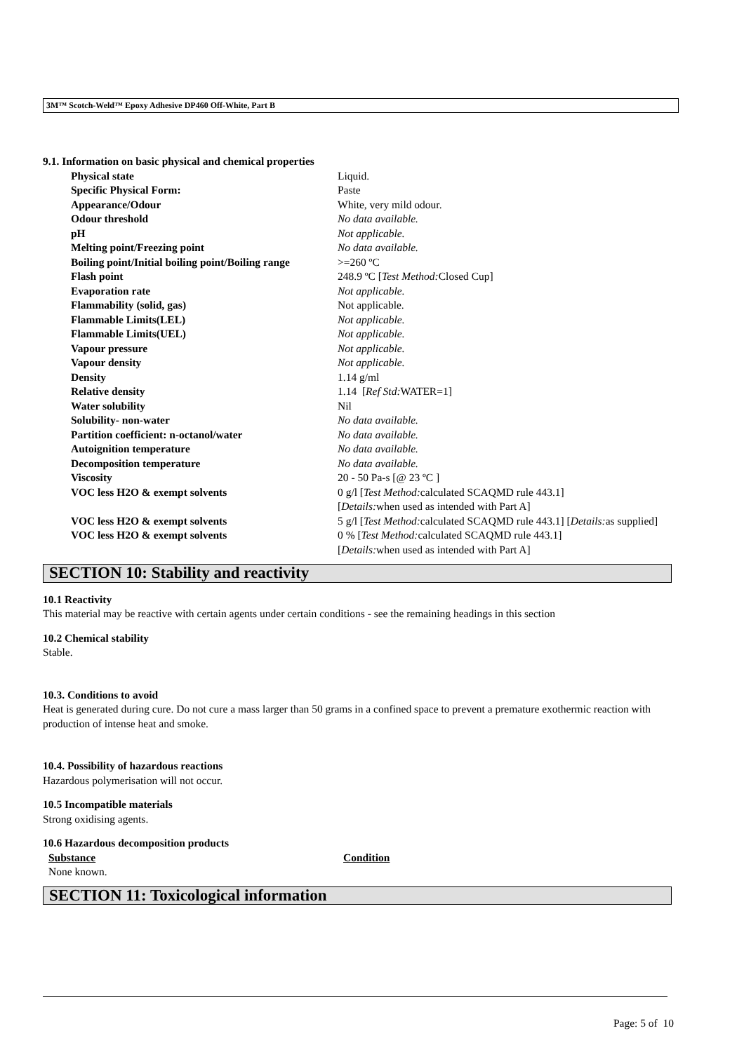3M™ Scotch-Weld™ Epoxy Adhesive DP460 Off-White, Part B
9.1. Information on basic physical and chemical properties
| Physical state | Liquid. |
| Specific Physical Form: | Paste |
| Appearance/Odour | White, very mild odour. |
| Odour threshold | No data available. |
| pH | Not applicable. |
| Melting point/Freezing point | No data available. |
| Boiling point/Initial boiling point/Boiling range | >=260 ºC |
| Flash point | 248.9 ºC [ Test Method: Closed Cup] |
| Evaporation rate | Not applicable. |
| Flammability (solid, gas) | Not applicable. |
| Flammable Limits(LEL) | Not applicable. |
| Flammable Limits(UEL) | Not applicable. |
| Vapour pressure | Not applicable. |
| Vapour density | Not applicable. |
| Density | 1.14 g/ml |
| Relative density | 1.14 [ Ref Std: WATER=1] |
| Water solubility | Nil |
| Solubility- non-water | No data available. |
| Partition coefficient: n-octanol/water | No data available. |
| Autoignition temperature | No data available. |
| Decomposition temperature | No data available. |
| Viscosity | 20 - 50 Pa-s [@ 23 ºC ] |
| VOC less H2O & exempt solvents | 0 g/l [ Test Method: calculated SCAQMD rule 443.1] [ Details: when used as intended with Part A] |
| VOC less H2O & exempt solvents | 5 g/l [ Test Method: calculated SCAQMD rule 443.1] [ Details: as supplied] |
| VOC less H2O & exempt solvents | 0 % [ Test Method: calculated SCAQMD rule 443.1] [ Details: when used as intended with Part A] |
SECTION 10: Stability and reactivity
10.1 Reactivity
This material may be reactive with certain agents under certain conditions - see the remaining headings in this section
10.2 Chemical stability
Stable.
10.3. Conditions to avoid
Heat is generated during cure. Do not cure a mass larger than 50 grams in a confined space to prevent a premature exothermic reaction with production of intense heat and smoke.
10.4. Possibility of hazardous reactions
Hazardous polymerisation will not occur.
10.5 Incompatible materials
Strong oxidising agents.
10.6 Hazardous decomposition products
| Substance | Condition |
| --- | --- |
| None known. | |
SECTION 11: Toxicological information
Page: 5 of 10